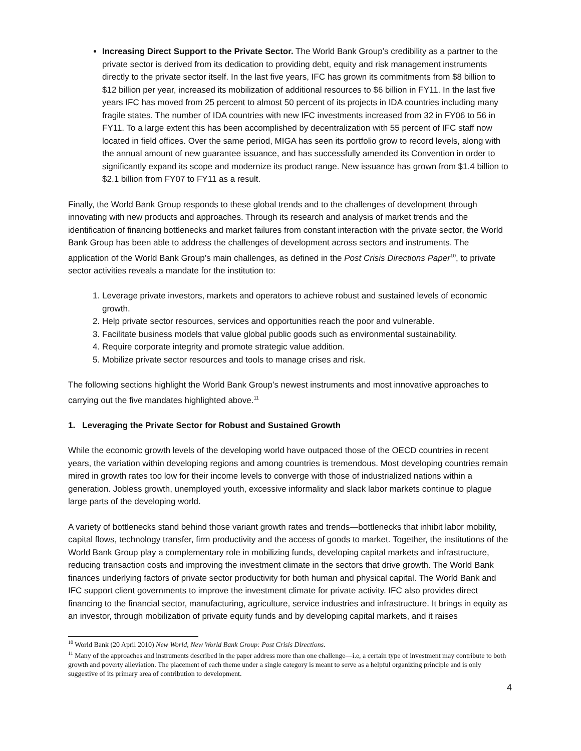Increasing Direct Support to the Private Sector. The World Bank Group’s credibility as a partner to the private sector is derived from its dedication to providing debt, equity and risk management instruments directly to the private sector itself. In the last five years, IFC has grown its commitments from $8 billion to $12 billion per year, increased its mobilization of additional resources to $6 billion in FY11. In the last five years IFC has moved from 25 percent to almost 50 percent of its projects in IDA countries including many fragile states. The number of IDA countries with new IFC investments increased from 32 in FY06 to 56 in FY11. To a large extent this has been accomplished by decentralization with 55 percent of IFC staff now located in field offices. Over the same period, MIGA has seen its portfolio grow to record levels, along with the annual amount of new guarantee issuance, and has successfully amended its Convention in order to significantly expand its scope and modernize its product range. New issuance has grown from $1.4 billion to $2.1 billion from FY07 to FY11 as a result.
Finally, the World Bank Group responds to these global trends and to the challenges of development through innovating with new products and approaches. Through its research and analysis of market trends and the identification of financing bottlenecks and market failures from constant interaction with the private sector, the World Bank Group has been able to address the challenges of development across sectors and instruments. The application of the World Bank Group’s main challenges, as defined in the Post Crisis Directions Paper<sup>10</sup>, to private sector activities reveals a mandate for the institution to:
1. Leverage private investors, markets and operators to achieve robust and sustained levels of economic growth.
2. Help private sector resources, services and opportunities reach the poor and vulnerable.
3. Facilitate business models that value global public goods such as environmental sustainability.
4. Require corporate integrity and promote strategic value addition.
5. Mobilize private sector resources and tools to manage crises and risk.
The following sections highlight the World Bank Group’s newest instruments and most innovative approaches to carrying out the five mandates highlighted above.<sup>11</sup>
1. Leveraging the Private Sector for Robust and Sustained Growth
While the economic growth levels of the developing world have outpaced those of the OECD countries in recent years, the variation within developing regions and among countries is tremendous. Most developing countries remain mired in growth rates too low for their income levels to converge with those of industrialized nations within a generation. Jobless growth, unemployed youth, excessive informality and slack labor markets continue to plague large parts of the developing world.
A variety of bottlenecks stand behind those variant growth rates and trends—bottlenecks that inhibit labor mobility, capital flows, technology transfer, firm productivity and the access of goods to market. Together, the institutions of the World Bank Group play a complementary role in mobilizing funds, developing capital markets and infrastructure, reducing transaction costs and improving the investment climate in the sectors that drive growth. The World Bank finances underlying factors of private sector productivity for both human and physical capital. The World Bank and IFC support client governments to improve the investment climate for private activity. IFC also provides direct financing to the financial sector, manufacturing, agriculture, service industries and infrastructure. It brings in equity as an investor, through mobilization of private equity funds and by developing capital markets, and it raises
<sup>10</sup> World Bank (20 April 2010) New World, New World Bank Group: Post Crisis Directions.
<sup>11</sup> Many of the approaches and instruments described in the paper address more than one challenge—i.e, a certain type of investment may contribute to both growth and poverty alleviation. The placement of each theme under a single category is meant to serve as a helpful organizing principle and is only suggestive of its primary area of contribution to development.
4